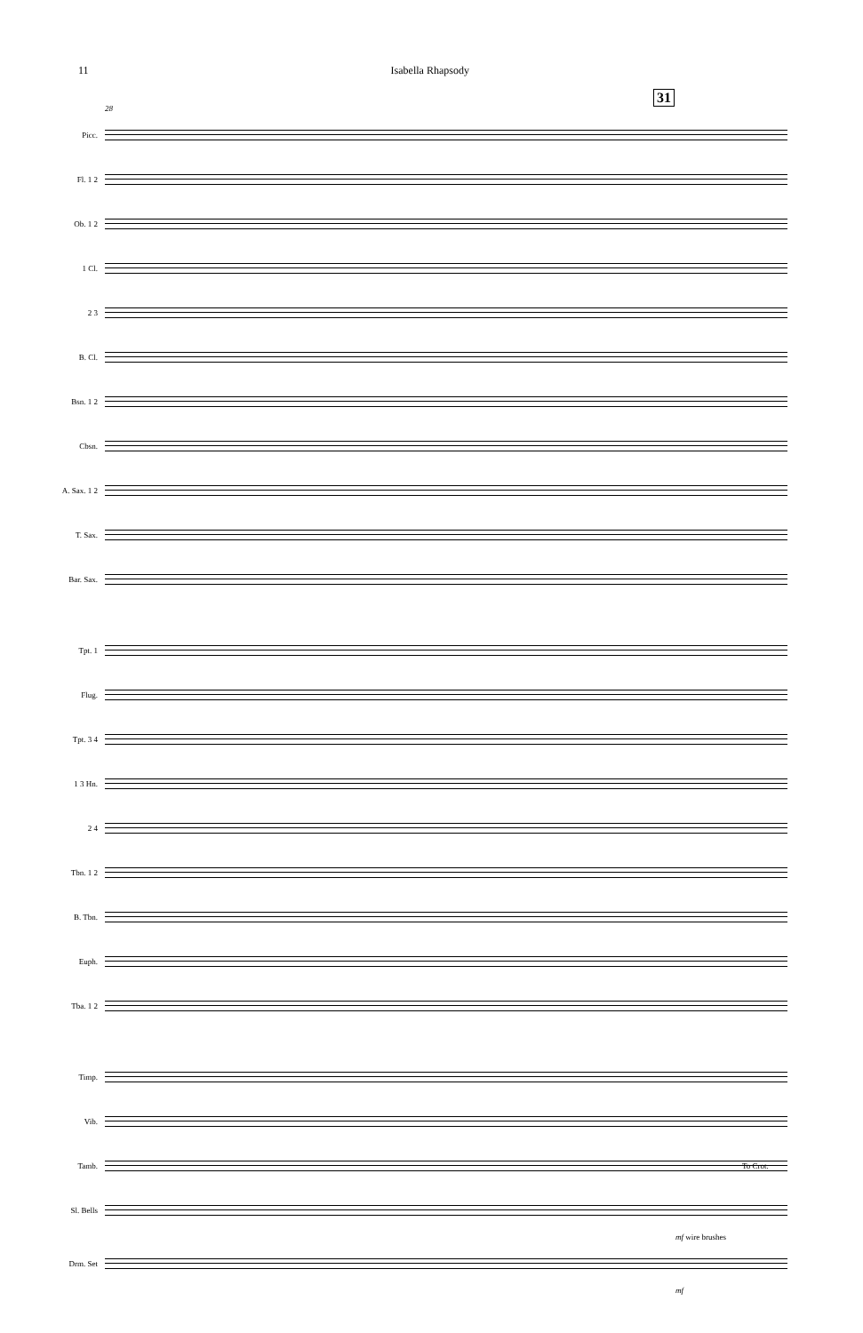11 Isabella Rhapsody
31
28
Picc.
Fl. 1 2
Ob. 1 2
1 Cl.
2 3
B. Cl.
Bsn. 1 2
Cbsn.
A. Sax. 1 2
T. Sax.
Bar. Sax.
Tpt. 1
Flug.
Tpt. 3 4
1 3 Hn.
2 4
Tbn. 1 2
B. Tbn.
Euph.
Tba. 1 2
Timp.
Vib.
Tamb.
To Crot.
Sl. Bells
mf wire brushes
Drm. Set
mf